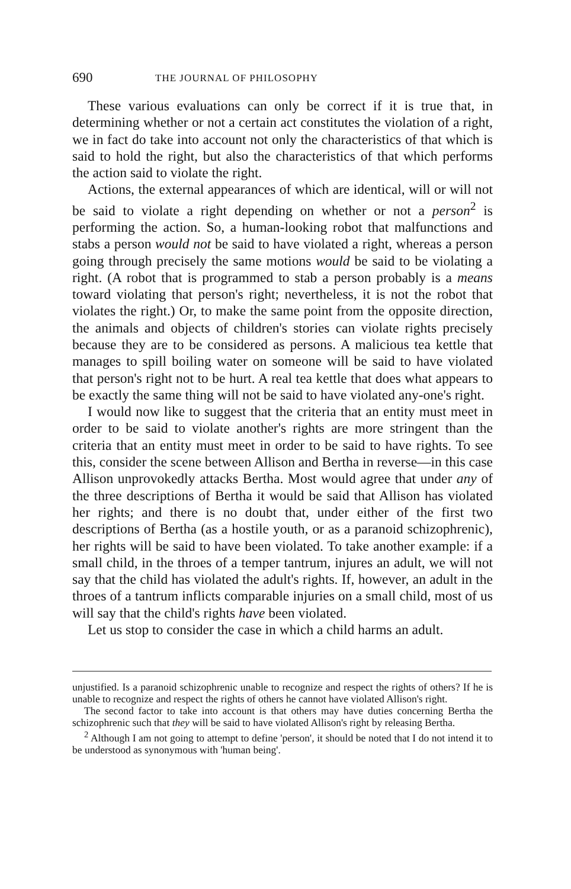690 THE JOURNAL OF PHILOSOPHY
These various evaluations can only be correct if it is true that, in determining whether or not a certain act constitutes the violation of a right, we in fact do take into account not only the characteristics of that which is said to hold the right, but also the characteristics of that which performs the action said to violate the right.
Actions, the external appearances of which are identical, will or will not be said to violate a right depending on whether or not a person<sup>2</sup> is performing the action. So, a human-looking robot that malfunctions and stabs a person would not be said to have violated a right, whereas a person going through precisely the same motions would be said to be violating a right. (A robot that is programmed to stab a person probably is a means toward violating that person's right; nevertheless, it is not the robot that violates the right.) Or, to make the same point from the opposite direction, the animals and objects of children's stories can violate rights precisely because they are to be considered as persons. A malicious tea kettle that manages to spill boiling water on someone will be said to have violated that person's right not to be hurt. A real tea kettle that does what appears to be exactly the same thing will not be said to have violated any-one's right.
I would now like to suggest that the criteria that an entity must meet in order to be said to violate another's rights are more stringent than the criteria that an entity must meet in order to be said to have rights. To see this, consider the scene between Allison and Bertha in reverse—in this case Allison unprovokedly attacks Bertha. Most would agree that under any of the three descriptions of Bertha it would be said that Allison has violated her rights; and there is no doubt that, under either of the first two descriptions of Bertha (as a hostile youth, or as a paranoid schizophrenic), her rights will be said to have been violated. To take another example: if a small child, in the throes of a temper tantrum, injures an adult, we will not say that the child has violated the adult's rights. If, however, an adult in the throes of a tantrum inflicts comparable injuries on a small child, most of us will say that the child's rights have been violated.
Let us stop to consider the case in which a child harms an adult.
unjustified. Is a paranoid schizophrenic unable to recognize and respect the rights of others? If he is unable to recognize and respect the rights of others he cannot have violated Allison's right.
The second factor to take into account is that others may have duties concerning Bertha the schizophrenic such that they will be said to have violated Allison's right by releasing Bertha.
<sup>2</sup> Although I am not going to attempt to define 'person', it should be noted that I do not intend it to be understood as synonymous with 'human being'.